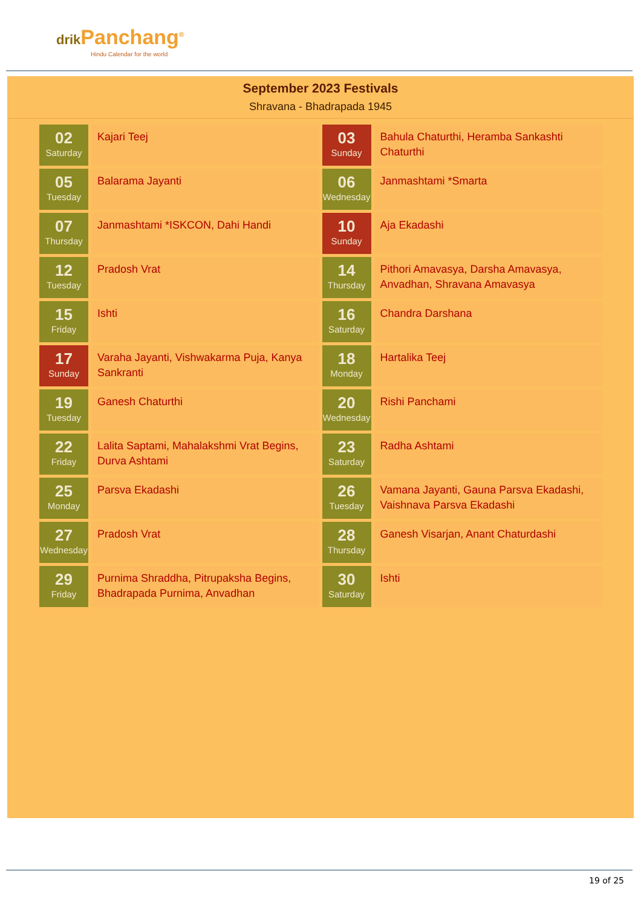drik Panchang<sup>®</sup>
Hindu Calendar for the world
September 2023 Festivals
Shravana - Bhadrapada 1945
| 02 Saturday | Kajari Teej | 03 Sunday | Bahula Chaturthi, Heramba Sankashti Chaturthi |
| 05 Tuesday | Balarama Jayanti | 06 Wednesday | Janmashtami *Smarta |
| 07 Thursday | Janmashtami *ISKCON, Dahi Handi | 10 Sunday | Aja Ekadashi |
| 12 Tuesday | Pradosh Vrat | 14 Thursday | Pithori Amavasya, Darsha Amavasya, Anvadhan, Shravana Amavasya |
| 15 Friday | Ishti | 16 Saturday | Chandra Darshana |
| 17 Sunday | Varaha Jayanti, Vishwakarma Puja, Kanya Sankranti | 18 Monday | Hartalika Teej |
| 19 Tuesday | Ganesh Chaturthi | 20 Wednesday | Rishi Panchami |
| 22 Friday | Lalita Saptami, Mahalakshmi Vrat Begins, Durva Ashtami | 23 Saturday | Radha Ashtami |
| 25 Monday | Parsva Ekadashi | 26 Tuesday | Vamana Jayanti, Gauna Parsva Ekadashi, Vaishnava Parsva Ekadashi |
| 27 Wednesday | Pradosh Vrat | 28 Thursday | Ganesh Visarjan, Anant Chaturdashi |
| 29 Friday | Purnima Shraddha, Pitrupaksha Begins, Bhadrapada Purnima, Anvadhan | 30 Saturday | Ishti |
19 of 25